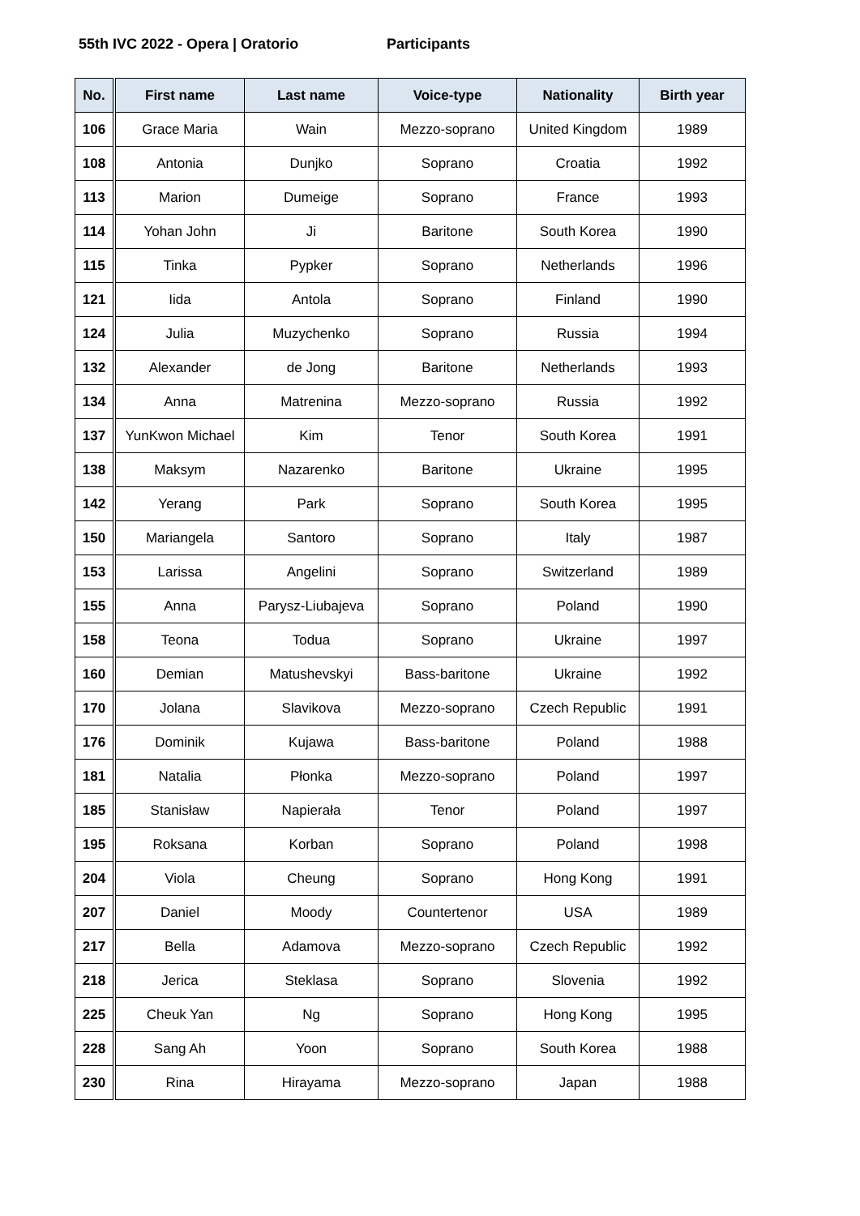55th IVC 2022 - Opera | Oratorio Participants
| No. | First name | Last name | Voice-type | Nationality | Birth year |
| --- | --- | --- | --- | --- | --- |
| 106 | Grace Maria | Wain | Mezzo-soprano | United Kingdom | 1989 |
| 108 | Antonia | Dunjko | Soprano | Croatia | 1992 |
| 113 | Marion | Dumeige | Soprano | France | 1993 |
| 114 | Yohan John | Ji | Baritone | South Korea | 1990 |
| 115 | Tinka | Pypker | Soprano | Netherlands | 1996 |
| 121 | Iida | Antola | Soprano | Finland | 1990 |
| 124 | Julia | Muzychenko | Soprano | Russia | 1994 |
| 132 | Alexander | de Jong | Baritone | Netherlands | 1993 |
| 134 | Anna | Matrenina | Mezzo-soprano | Russia | 1992 |
| 137 | YunKwon Michael | Kim | Tenor | South Korea | 1991 |
| 138 | Maksym | Nazarenko | Baritone | Ukraine | 1995 |
| 142 | Yerang | Park | Soprano | South Korea | 1995 |
| 150 | Mariangela | Santoro | Soprano | Italy | 1987 |
| 153 | Larissa | Angelini | Soprano | Switzerland | 1989 |
| 155 | Anna | Parysz-Liubajeva | Soprano | Poland | 1990 |
| 158 | Teona | Todua | Soprano | Ukraine | 1997 |
| 160 | Demian | Matushevskyi | Bass-baritone | Ukraine | 1992 |
| 170 | Jolana | Slavikova | Mezzo-soprano | Czech Republic | 1991 |
| 176 | Dominik | Kujawa | Bass-baritone | Poland | 1988 |
| 181 | Natalia | Płonka | Mezzo-soprano | Poland | 1997 |
| 185 | Stanisław | Napierała | Tenor | Poland | 1997 |
| 195 | Roksana | Korban | Soprano | Poland | 1998 |
| 204 | Viola | Cheung | Soprano | Hong Kong | 1991 |
| 207 | Daniel | Moody | Countertenor | USA | 1989 |
| 217 | Bella | Adamova | Mezzo-soprano | Czech Republic | 1992 |
| 218 | Jerica | Steklasa | Soprano | Slovenia | 1992 |
| 225 | Cheuk Yan | Ng | Soprano | Hong Kong | 1995 |
| 228 | Sang Ah | Yoon | Soprano | South Korea | 1988 |
| 230 | Rina | Hirayama | Mezzo-soprano | Japan | 1988 |